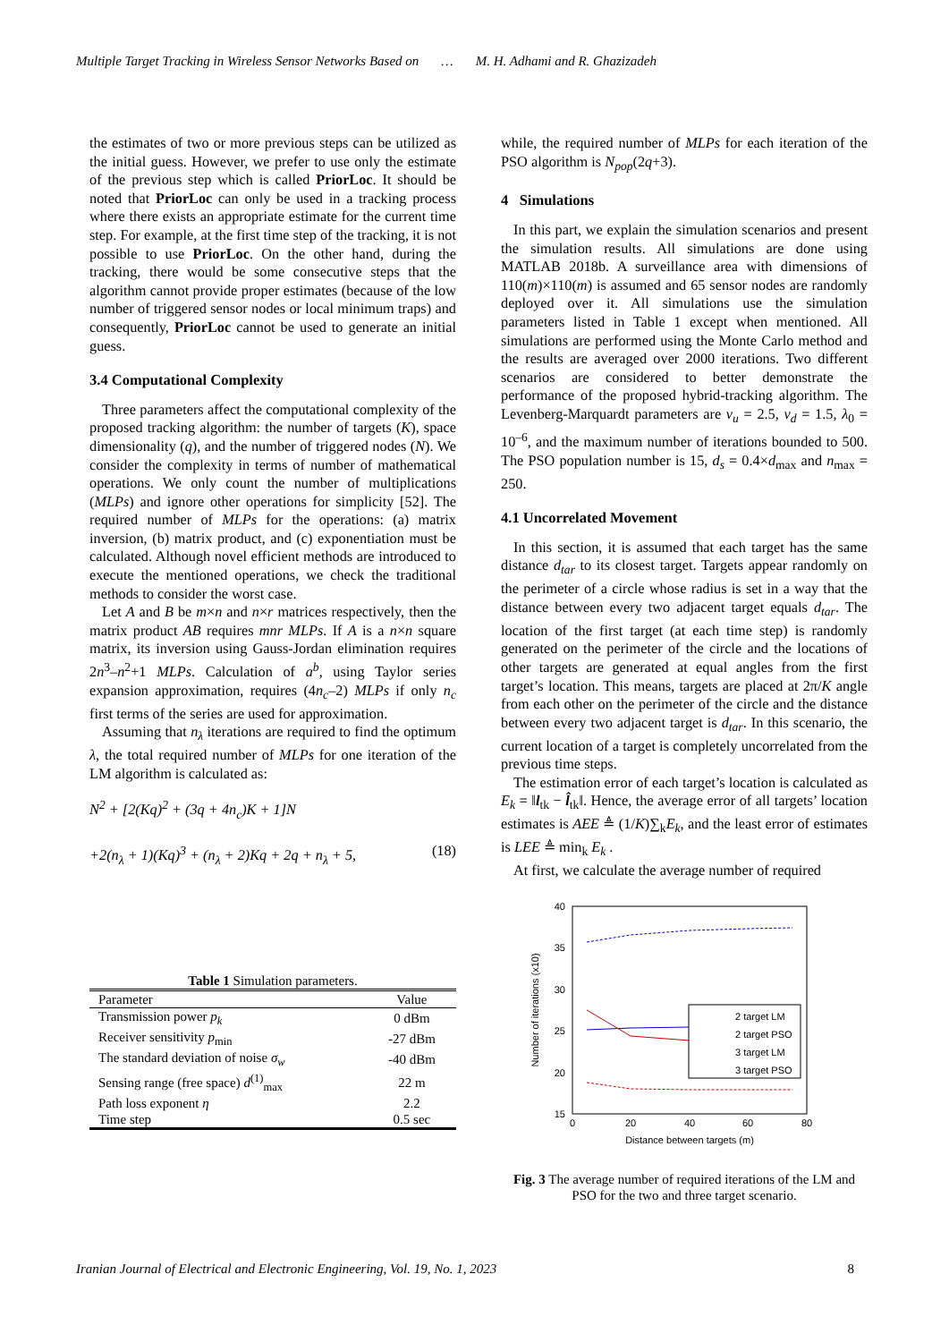Multiple Target Tracking in Wireless Sensor Networks Based on … M. H. Adhami and R. Ghazizadeh
the estimates of two or more previous steps can be utilized as the initial guess. However, we prefer to use only the estimate of the previous step which is called PriorLoc. It should be noted that PriorLoc can only be used in a tracking process where there exists an appropriate estimate for the current time step. For example, at the first time step of the tracking, it is not possible to use PriorLoc. On the other hand, during the tracking, there would be some consecutive steps that the algorithm cannot provide proper estimates (because of the low number of triggered sensor nodes or local minimum traps) and consequently, PriorLoc cannot be used to generate an initial guess.
3.4 Computational Complexity
Three parameters affect the computational complexity of the proposed tracking algorithm: the number of targets (K), space dimensionality (q), and the number of triggered nodes (N). We consider the complexity in terms of number of mathematical operations. We only count the number of multiplications (MLPs) and ignore other operations for simplicity [52]. The required number of MLPs for the operations: (a) matrix inversion, (b) matrix product, and (c) exponentiation must be calculated. Although novel efficient methods are introduced to execute the mentioned operations, we check the traditional methods to consider the worst case.
Let A and B be m×n and n×r matrices respectively, then the matrix product AB requires mnr MLPs. If A is a n×n square matrix, its inversion using Gauss-Jordan elimination requires 2n<sup>3</sup>–n<sup>2</sup>+1 MLPs. Calculation of a<sup>b</sup>, using Taylor series expansion approximation, requires (4n<sub>c</sub>–2) MLPs if only n<sub>c</sub> first terms of the series are used for approximation.
Assuming that n<sub>λ</sub> iterations are required to find the optimum λ, the total required number of MLPs for one iteration of the LM algorithm is calculated as:
N<sup>2</sup> + [2(Kq)<sup>2</sup> + (3q + 4n<sub>c</sub>)K + 1]N
+2(n<sub>λ</sub> + 1)(Kq)<sup>3</sup> + (n<sub>λ</sub> + 2)Kq + 2q + n<sub>λ</sub> + 5, (18)
Table 1 Simulation parameters.
| Parameter | Value |
| --- | --- |
| Transmission power p<sub>k</sub> | 0 dBm |
| Receiver sensitivity p<sub>min</sub> | -27 dBm |
| The standard deviation of noise σ<sub>w</sub> | -40 dBm |
| Sensing range (free space) d<sup>(1)</sup><sub>max</sub> | 22 m |
| Path loss exponent η | 2.2 |
| Time step | 0.5 sec |
while, the required number of MLPs for each iteration of the PSO algorithm is N<sub>pop</sub>(2q+3).
4 Simulations
In this part, we explain the simulation scenarios and present the simulation results. All simulations are done using MATLAB 2018b. A surveillance area with dimensions of 110(m)×110(m) is assumed and 65 sensor nodes are randomly deployed over it. All simulations use the simulation parameters listed in Table 1 except when mentioned. All simulations are performed using the Monte Carlo method and the results are averaged over 2000 iterations. Two different scenarios are considered to better demonstrate the performance of the proposed hybrid-tracking algorithm. The Levenberg-Marquardt parameters are v<sub>u</sub> = 2.5, v<sub>d</sub> = 1.5, λ<sub>0</sub> = 10<sup>–6</sup>, and the maximum number of iterations bounded to 500. The PSO population number is 15, d<sub>s</sub> = 0.4×d<sub>max</sub> and n<sub>max</sub> = 250.
4.1 Uncorrelated Movement
In this section, it is assumed that each target has the same distance d<sub>tar</sub> to its closest target. Targets appear randomly on the perimeter of a circle whose radius is set in a way that the distance between every two adjacent target equals d<sub>tar</sub>. The location of the first target (at each time step) is randomly generated on the perimeter of the circle and the locations of other targets are generated at equal angles from the first target’s location. This means, targets are placed at 2π/K angle from each other on the perimeter of the circle and the distance between every two adjacent target is d<sub>tar</sub>. In this scenario, the current location of a target is completely uncorrelated from the previous time steps.
The estimation error of each target’s location is calculated as E<sub>k</sub> = ‖l<sub>tk</sub> − l̂<sub>tk</sub>‖. Hence, the average error of all targets’ location estimates is AEE ≜ (1/K)∑<sub>k</sub>E<sub>k</sub>, and the least error of estimates is LEE ≜ min<sub>k</sub> E<sub>k</sub> .
At first, we calculate the average number of required
40
35
30
25
20
15
0
20
40
60
80
Distance between targets (m)
Number of iterations (x10)
2 target LM
2 target PSO
3 target LM
3 target PSO
Fig. 3 The average number of required iterations of the LM and PSO for the two and three target scenario.
Iranian Journal of Electrical and Electronic Engineering, Vol. 19, No. 1, 2023 8